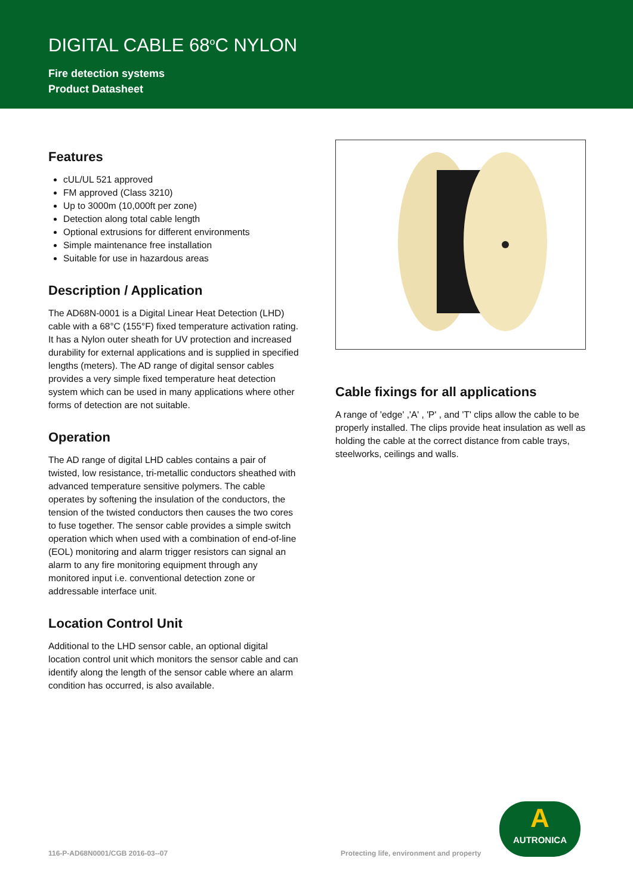DIGITAL CABLE 68<sup>o</sup>C NYLON
Fire detection systems
Product Datasheet
Features
cUL/UL 521 approved
FM approved (Class 3210)
Up to 3000m (10,000ft per zone)
Detection along total cable length
Optional extrusions for different environments
Simple maintenance free installation
Suitable for use in hazardous areas
Description / Application
The AD68N-0001 is a Digital Linear Heat Detection (LHD) cable with a 68°C (155°F) fixed temperature activation rating. It has a Nylon outer sheath for UV protection and increased durability for external applications and is supplied in specified lengths (meters). The AD range of digital sensor cables provides a very simple fixed temperature heat detection system which can be used in many applications where other forms of detection are not suitable.
Operation
The AD range of digital LHD cables contains a pair of twisted, low resistance, tri-metallic conductors sheathed with advanced temperature sensitive polymers. The cable operates by softening the insulation of the conductors, the tension of the twisted conductors then causes the two cores to fuse together. The sensor cable provides a simple switch operation which when used with a combination of end-of-line (EOL) monitoring and alarm trigger resistors can signal an alarm to any fire monitoring equipment through any monitored input i.e. conventional detection zone or addressable interface unit.
Location Control Unit
Additional to the LHD sensor cable, an optional digital location control unit which monitors the sensor cable and can identify along the length of the sensor cable where an alarm condition has occurred, is also available.
Cable fixings for all applications
A range of 'edge' ,'A' , 'P' , and 'T' clips allow the cable to be properly installed. The clips provide heat insulation as well as holding the cable at the correct distance from cable trays, steelworks, ceilings and walls.
116-P-AD68N0001/CGB 2016-03--07
Protecting life, environment and property
A
AUTRONICA